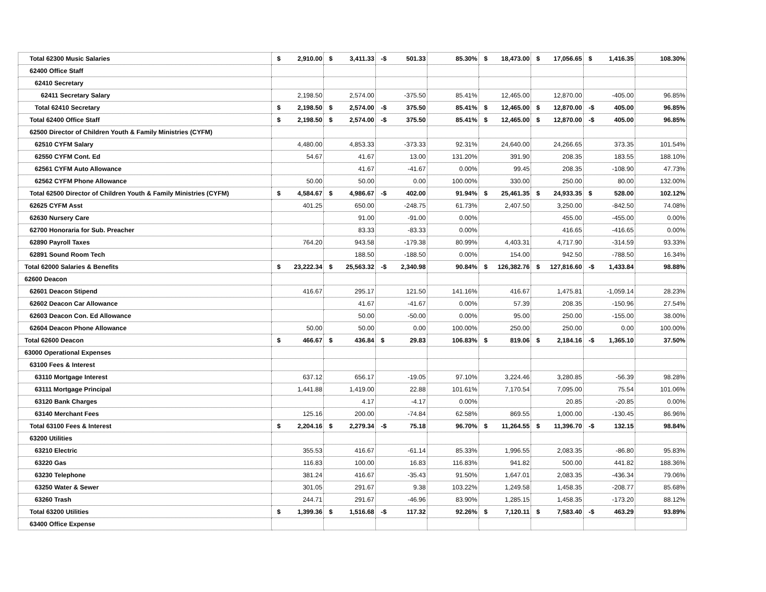| Total 62300 Music Salaries | $ 2,910.00 | $ 3,411.33 | -$ 501.33 | 85.30% | $ 18,473.00 | $ 17,056.65 | $ 1,416.35 | 108.30% |
| 62400 Office Staff | | | | | | | | |
| 62410 Secretary | | | | | | | | |
| 62411 Secretary Salary | 2,198.50 | 2,574.00 | -375.50 | 85.41% | 12,465.00 | 12,870.00 | -405.00 | 96.85% |
| Total 62410 Secretary | $ 2,198.50 | $ 2,574.00 | -$ 375.50 | 85.41% | $ 12,465.00 | $ 12,870.00 | -$ 405.00 | 96.85% |
| Total 62400 Office Staff | $ 2,198.50 | $ 2,574.00 | -$ 375.50 | 85.41% | $ 12,465.00 | $ 12,870.00 | -$ 405.00 | 96.85% |
| 62500 Director of Children Youth & Family Ministries (CYFM) | | | | | | | | |
| 62510 CYFM Salary | 4,480.00 | 4,853.33 | -373.33 | 92.31% | 24,640.00 | 24,266.65 | 373.35 | 101.54% |
| 62550 CYFM Cont. Ed | 54.67 | 41.67 | 13.00 | 131.20% | 391.90 | 208.35 | 183.55 | 188.10% |
| 62561 CYFM Auto Allowance | | 41.67 | -41.67 | 0.00% | 99.45 | 208.35 | -108.90 | 47.73% |
| 62562 CYFM Phone Allowance | 50.00 | 50.00 | 0.00 | 100.00% | 330.00 | 250.00 | 80.00 | 132.00% |
| Total 62500 Director of Children Youth & Family Ministries (CYFM) | $ 4,584.67 | $ 4,986.67 | -$ 402.00 | 91.94% | $ 25,461.35 | $ 24,933.35 | $ 528.00 | 102.12% |
| 62625 CYFM Asst | 401.25 | 650.00 | -248.75 | 61.73% | 2,407.50 | 3,250.00 | -842.50 | 74.08% |
| 62630 Nursery Care | | 91.00 | -91.00 | 0.00% | | 455.00 | -455.00 | 0.00% |
| 62700 Honoraria for Sub. Preacher | | 83.33 | -83.33 | 0.00% | | 416.65 | -416.65 | 0.00% |
| 62890 Payroll Taxes | 764.20 | 943.58 | -179.38 | 80.99% | 4,403.31 | 4,717.90 | -314.59 | 93.33% |
| 62891 Sound Room Tech | | 188.50 | -188.50 | 0.00% | 154.00 | 942.50 | -788.50 | 16.34% |
| Total 62000 Salaries & Benefits | $ 23,222.34 | $ 25,563.32 | -$ 2,340.98 | 90.84% | $ 126,382.76 | $ 127,816.60 | -$ 1,433.84 | 98.88% |
| 62600 Deacon | | | | | | | | |
| 62601 Deacon Stipend | 416.67 | 295.17 | 121.50 | 141.16% | 416.67 | 1,475.81 | -1,059.14 | 28.23% |
| 62602 Deacon Car Allowance | | 41.67 | -41.67 | 0.00% | 57.39 | 208.35 | -150.96 | 27.54% |
| 62603 Deacon Con. Ed Allowance | | 50.00 | -50.00 | 0.00% | 95.00 | 250.00 | -155.00 | 38.00% |
| 62604 Deacon Phone Allowance | 50.00 | 50.00 | 0.00 | 100.00% | 250.00 | 250.00 | 0.00 | 100.00% |
| Total 62600 Deacon | $ 466.67 | $ 436.84 | $ 29.83 | 106.83% | $ 819.06 | $ 2,184.16 | -$ 1,365.10 | 37.50% |
| 63000 Operational Expenses | | | | | | | | |
| 63100 Fees & Interest | | | | | | | | |
| 63110 Mortgage Interest | 637.12 | 656.17 | -19.05 | 97.10% | 3,224.46 | 3,280.85 | -56.39 | 98.28% |
| 63111 Mortgage Principal | 1,441.88 | 1,419.00 | 22.88 | 101.61% | 7,170.54 | 7,095.00 | 75.54 | 101.06% |
| 63120 Bank Charges | | 4.17 | -4.17 | 0.00% | | 20.85 | -20.85 | 0.00% |
| 63140 Merchant Fees | 125.16 | 200.00 | -74.84 | 62.58% | 869.55 | 1,000.00 | -130.45 | 86.96% |
| Total 63100 Fees & Interest | $ 2,204.16 | $ 2,279.34 | -$ 75.18 | 96.70% | $ 11,264.55 | $ 11,396.70 | -$ 132.15 | 98.84% |
| 63200 Utilities | | | | | | | | |
| 63210 Electric | 355.53 | 416.67 | -61.14 | 85.33% | 1,996.55 | 2,083.35 | -86.80 | 95.83% |
| 63220 Gas | 116.83 | 100.00 | 16.83 | 116.83% | 941.82 | 500.00 | 441.82 | 188.36% |
| 63230 Telephone | 381.24 | 416.67 | -35.43 | 91.50% | 1,647.01 | 2,083.35 | -436.34 | 79.06% |
| 63250 Water & Sewer | 301.05 | 291.67 | 9.38 | 103.22% | 1,249.58 | 1,458.35 | -208.77 | 85.68% |
| 63260 Trash | 244.71 | 291.67 | -46.96 | 83.90% | 1,285.15 | 1,458.35 | -173.20 | 88.12% |
| Total 63200 Utilities | $ 1,399.36 | $ 1,516.68 | -$ 117.32 | 92.26% | $ 7,120.11 | $ 7,583.40 | -$ 463.29 | 93.89% |
| 63400 Office Expense | | | | | | | | |